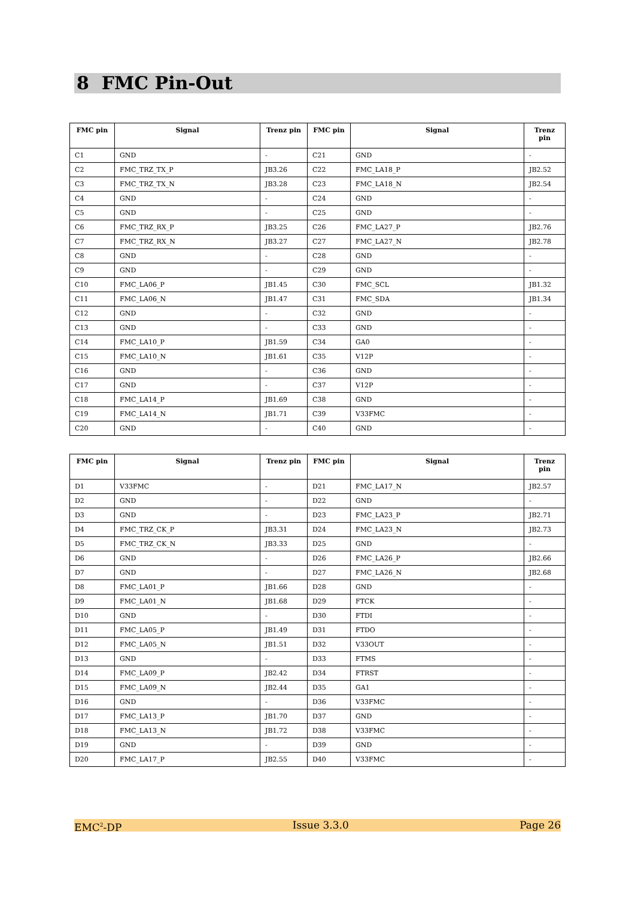8 FMC Pin-Out
| FMC pin | Signal | Trenz pin | FMC pin | Signal | Trenz pin |
| --- | --- | --- | --- | --- | --- |
| C1 | GND | - | C21 | GND | - |
| C2 | FMC_TRZ_TX_P | JB3.26 | C22 | FMC_LA18_P | JB2.52 |
| C3 | FMC_TRZ_TX_N | JB3.28 | C23 | FMC_LA18_N | JB2.54 |
| C4 | GND | - | C24 | GND | - |
| C5 | GND | - | C25 | GND | - |
| C6 | FMC_TRZ_RX_P | JB3.25 | C26 | FMC_LA27_P | JB2.76 |
| C7 | FMC_TRZ_RX_N | JB3.27 | C27 | FMC_LA27_N | JB2.78 |
| C8 | GND | - | C28 | GND | - |
| C9 | GND | - | C29 | GND | - |
| C10 | FMC_LA06_P | JB1.45 | C30 | FMC_SCL | JB1.32 |
| C11 | FMC_LA06_N | JB1.47 | C31 | FMC_SDA | JB1.34 |
| C12 | GND | - | C32 | GND | - |
| C13 | GND | - | C33 | GND | - |
| C14 | FMC_LA10_P | JB1.59 | C34 | GA0 | - |
| C15 | FMC_LA10_N | JB1.61 | C35 | V12P | - |
| C16 | GND | - | C36 | GND | - |
| C17 | GND | - | C37 | V12P | - |
| C18 | FMC_LA14_P | JB1.69 | C38 | GND | - |
| C19 | FMC_LA14_N | JB1.71 | C39 | V33FMC | - |
| C20 | GND | - | C40 | GND | - |
| FMC pin | Signal | Trenz pin | FMC pin | Signal | Trenz pin |
| --- | --- | --- | --- | --- | --- |
| D1 | V33FMC | - | D21 | FMC_LA17_N | JB2.57 |
| D2 | GND | - | D22 | GND | - |
| D3 | GND | - | D23 | FMC_LA23_P | JB2.71 |
| D4 | FMC_TRZ_CK_P | JB3.31 | D24 | FMC_LA23_N | JB2.73 |
| D5 | FMC_TRZ_CK_N | JB3.33 | D25 | GND | - |
| D6 | GND | - | D26 | FMC_LA26_P | JB2.66 |
| D7 | GND | - | D27 | FMC_LA26_N | JB2.68 |
| D8 | FMC_LA01_P | JB1.66 | D28 | GND | - |
| D9 | FMC_LA01_N | JB1.68 | D29 | FTCK | - |
| D10 | GND | - | D30 | FTDI | - |
| D11 | FMC_LA05_P | JB1.49 | D31 | FTDO | - |
| D12 | FMC_LA05_N | JB1.51 | D32 | V33OUT | - |
| D13 | GND | - | D33 | FTMS | - |
| D14 | FMC_LA09_P | JB2.42 | D34 | FTRST | - |
| D15 | FMC_LA09_N | JB2.44 | D35 | GA1 | - |
| D16 | GND | - | D36 | V33FMC | - |
| D17 | FMC_LA13_P | JB1.70 | D37 | GND | - |
| D18 | FMC_LA13_N | JB1.72 | D38 | V33FMC | - |
| D19 | GND | - | D39 | GND | - |
| D20 | FMC_LA17_P | JB2.55 | D40 | V33FMC | - |
EMC<sup>2</sup>-DP Issue 3.3.0 Page 26